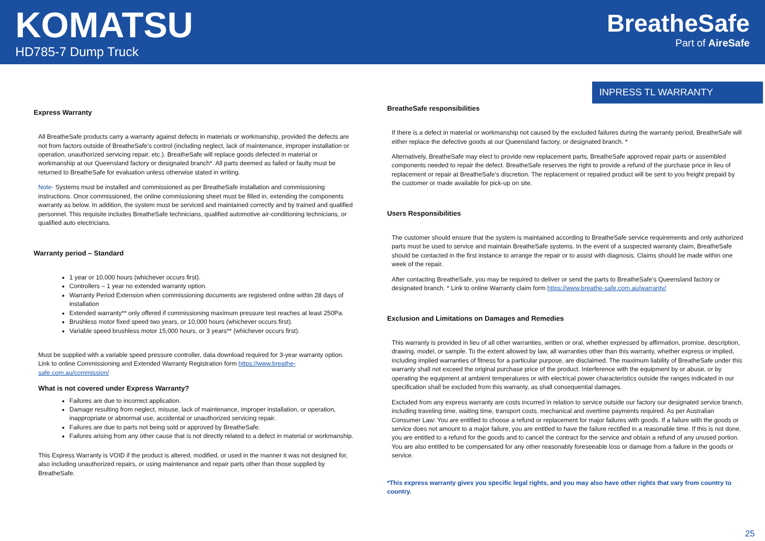KOMATSU
HD785-7 Dump Truck
BreatheSafe
Part of AireSafe
INPRESS TL WARRANTY
Express Warranty
All BreatheSafe products carry a warranty against defects in materials or workmanship, provided the defects are not from factors outside of BreatheSafe’s control (including neglect, lack of maintenance, improper installation or operation, unauthorized servicing repair, etc.). BreatheSafe will replace goods defected in material or workmanship at our Queensland factory or designated branch*. All parts deemed as failed or faulty must be returned to BreatheSafe for evaluation unless otherwise stated in writing.
Note- Systems must be installed and commissioned as per BreatheSafe installation and commissioning instructions. Once commissioned, the online commissioning sheet must be filled in, extending the components warranty as below. In addition, the system must be serviced and maintained correctly and by trained and qualified personnel. This requisite includes BreatheSafe technicians, qualified automotive air-conditioning technicians, or qualified auto electricians.
Warranty period – Standard
1 year or 10,000 hours (whichever occurs first).
Controllers – 1 year no extended warranty option.
Warranty Period Extension when commissioning documents are registered online within 28 days of installation
Extended warranty** only offered if commissioning maximum pressure test reaches at least 250Pa.
Brushless motor fixed speed two years, or 10,000 hours (whichever occurs first).
Variable speed brushless motor 15,000 hours, or 3 years** (whichever occurs first).
Must be supplied with a variable speed pressure controller, data download required for 3-year warranty option. Link to online Commissioning and Extended Warranty Registration form https://www.breathe-safe.com.au/commission/
What is not covered under Express Warranty?
Failures are due to incorrect application.
Damage resulting from neglect, misuse, lack of maintenance, improper installation, or operation, inappropriate or abnormal use, accidental or unauthorized servicing repair.
Failures are due to parts not being sold or approved by BreatheSafe.
Failures arising from any other cause that is not directly related to a defect in material or workmanship.
This Express Warranty is VOID if the product is altered, modified, or used in the manner it was not designed for, also including unauthorized repairs, or using maintenance and repair parts other than those supplied by BreatheSafe.
BreatheSafe responsibilities
If there is a defect in material or workmanship not caused by the excluded failures during the warranty period, BreatheSafe will either replace the defective goods at our Queensland factory, or designated branch. *
Alternatively, BreatheSafe may elect to provide new replacement parts, BreatheSafe approved repair parts or assembled components needed to repair the defect. BreatheSafe reserves the right to provide a refund of the purchase price in lieu of replacement or repair at BreatheSafe’s discretion. The replacement or repaired product will be sent to you freight prepaid by the customer or made available for pick-up on site.
Users Responsibilities
The customer should ensure that the system is maintained according to BreatheSafe service requirements and only authorized parts must be used to service and maintain BreatheSafe systems. In the event of a suspected warranty claim, BreatheSafe should be contacted in the first instance to arrange the repair or to assist with diagnosis. Claims should be made within one week of the repair.
After contacting BreatheSafe, you may be required to deliver or send the parts to BreatheSafe’s Queensland factory or designated branch. * Link to online Warranty claim form https://www.breathe-safe.com.au/warranty/
Exclusion and Limitations on Damages and Remedies
This warranty is provided in lieu of all other warranties, written or oral, whether expressed by affirmation, promise, description, drawing, model, or sample. To the extent allowed by law, all warranties other than this warranty, whether express or implied, including implied warranties of fitness for a particular purpose, are disclaimed. The maximum liability of BreatheSafe under this warranty shall not exceed the original purchase price of the product. Interference with the equipment by or abuse, or by operating the equipment at ambient temperatures or with electrical power characteristics outside the ranges indicated in our specification shall be excluded from this warranty, as shall consequential damages.
Excluded from any express warranty are costs incurred in relation to service outside our factory our designated service branch, including traveling time, waiting time, transport costs, mechanical and overtime payments required. As per Australian Consumer Law: You are entitled to choose a refund or replacement for major failures with goods. If a failure with the goods or service does not amount to a major failure, you are entitled to have the failure rectified in a reasonable time. If this is not done, you are entitled to a refund for the goods and to cancel the contract for the service and obtain a refund of any unused portion. You are also entitled to be compensated for any other reasonably foreseeable loss or damage from a failure in the goods or service.
*This express warranty gives you specific legal rights, and you may also have other rights that vary from country to country.
25